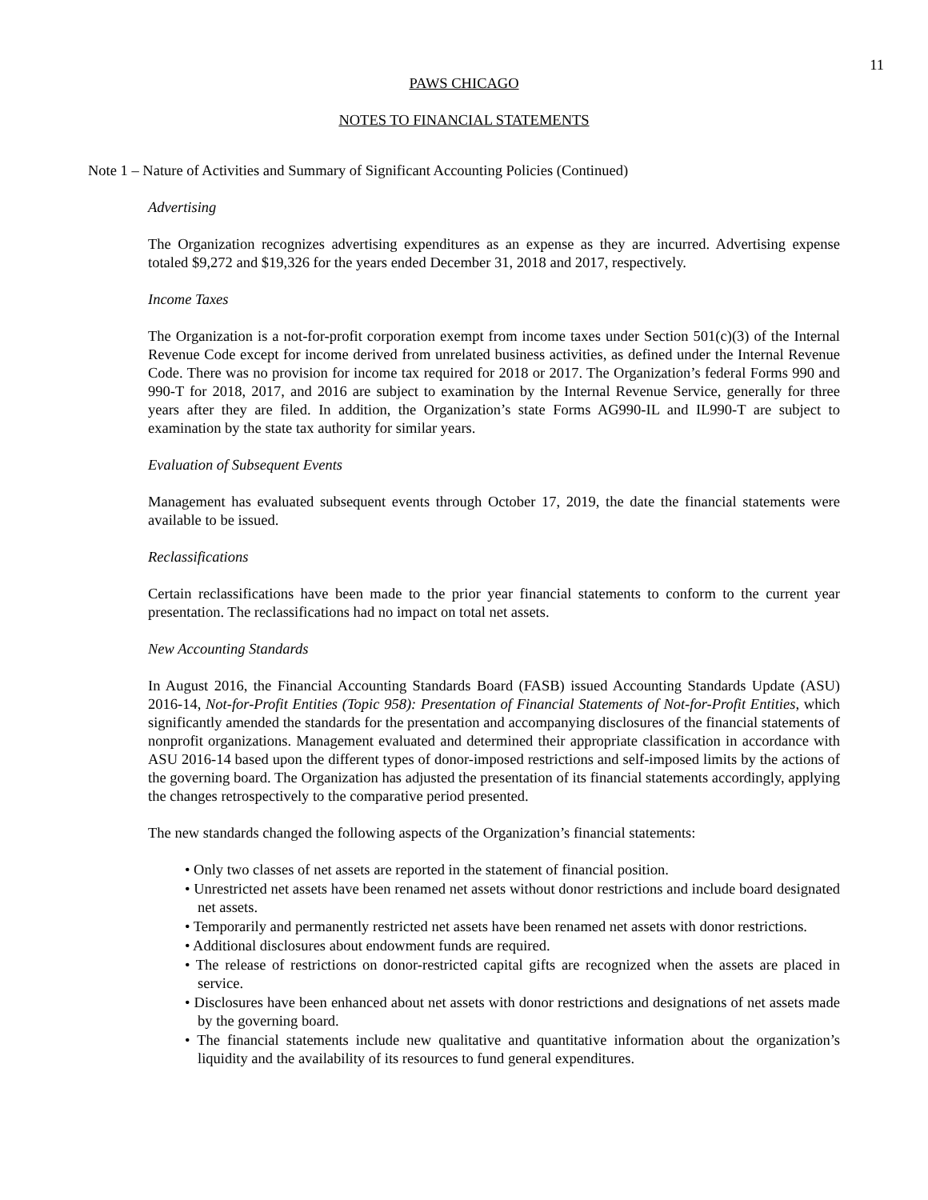11
PAWS CHICAGO
NOTES TO FINANCIAL STATEMENTS
Note 1 – Nature of Activities and Summary of Significant Accounting Policies (Continued)
Advertising
The Organization recognizes advertising expenditures as an expense as they are incurred. Advertising expense totaled $9,272 and $19,326 for the years ended December 31, 2018 and 2017, respectively.
Income Taxes
The Organization is a not-for-profit corporation exempt from income taxes under Section 501(c)(3) of the Internal Revenue Code except for income derived from unrelated business activities, as defined under the Internal Revenue Code. There was no provision for income tax required for 2018 or 2017. The Organization’s federal Forms 990 and 990-T for 2018, 2017, and 2016 are subject to examination by the Internal Revenue Service, generally for three years after they are filed. In addition, the Organization’s state Forms AG990-IL and IL990-T are subject to examination by the state tax authority for similar years.
Evaluation of Subsequent Events
Management has evaluated subsequent events through October 17, 2019, the date the financial statements were available to be issued.
Reclassifications
Certain reclassifications have been made to the prior year financial statements to conform to the current year presentation. The reclassifications had no impact on total net assets.
New Accounting Standards
In August 2016, the Financial Accounting Standards Board (FASB) issued Accounting Standards Update (ASU) 2016-14, Not-for-Profit Entities (Topic 958): Presentation of Financial Statements of Not-for-Profit Entities, which significantly amended the standards for the presentation and accompanying disclosures of the financial statements of nonprofit organizations. Management evaluated and determined their appropriate classification in accordance with ASU 2016-14 based upon the different types of donor-imposed restrictions and self-imposed limits by the actions of the governing board. The Organization has adjusted the presentation of its financial statements accordingly, applying the changes retrospectively to the comparative period presented.
The new standards changed the following aspects of the Organization’s financial statements:
• Only two classes of net assets are reported in the statement of financial position.
• Unrestricted net assets have been renamed net assets without donor restrictions and include board designated net assets.
• Temporarily and permanently restricted net assets have been renamed net assets with donor restrictions.
• Additional disclosures about endowment funds are required.
• The release of restrictions on donor-restricted capital gifts are recognized when the assets are placed in service.
• Disclosures have been enhanced about net assets with donor restrictions and designations of net assets made by the governing board.
• The financial statements include new qualitative and quantitative information about the organization’s liquidity and the availability of its resources to fund general expenditures.